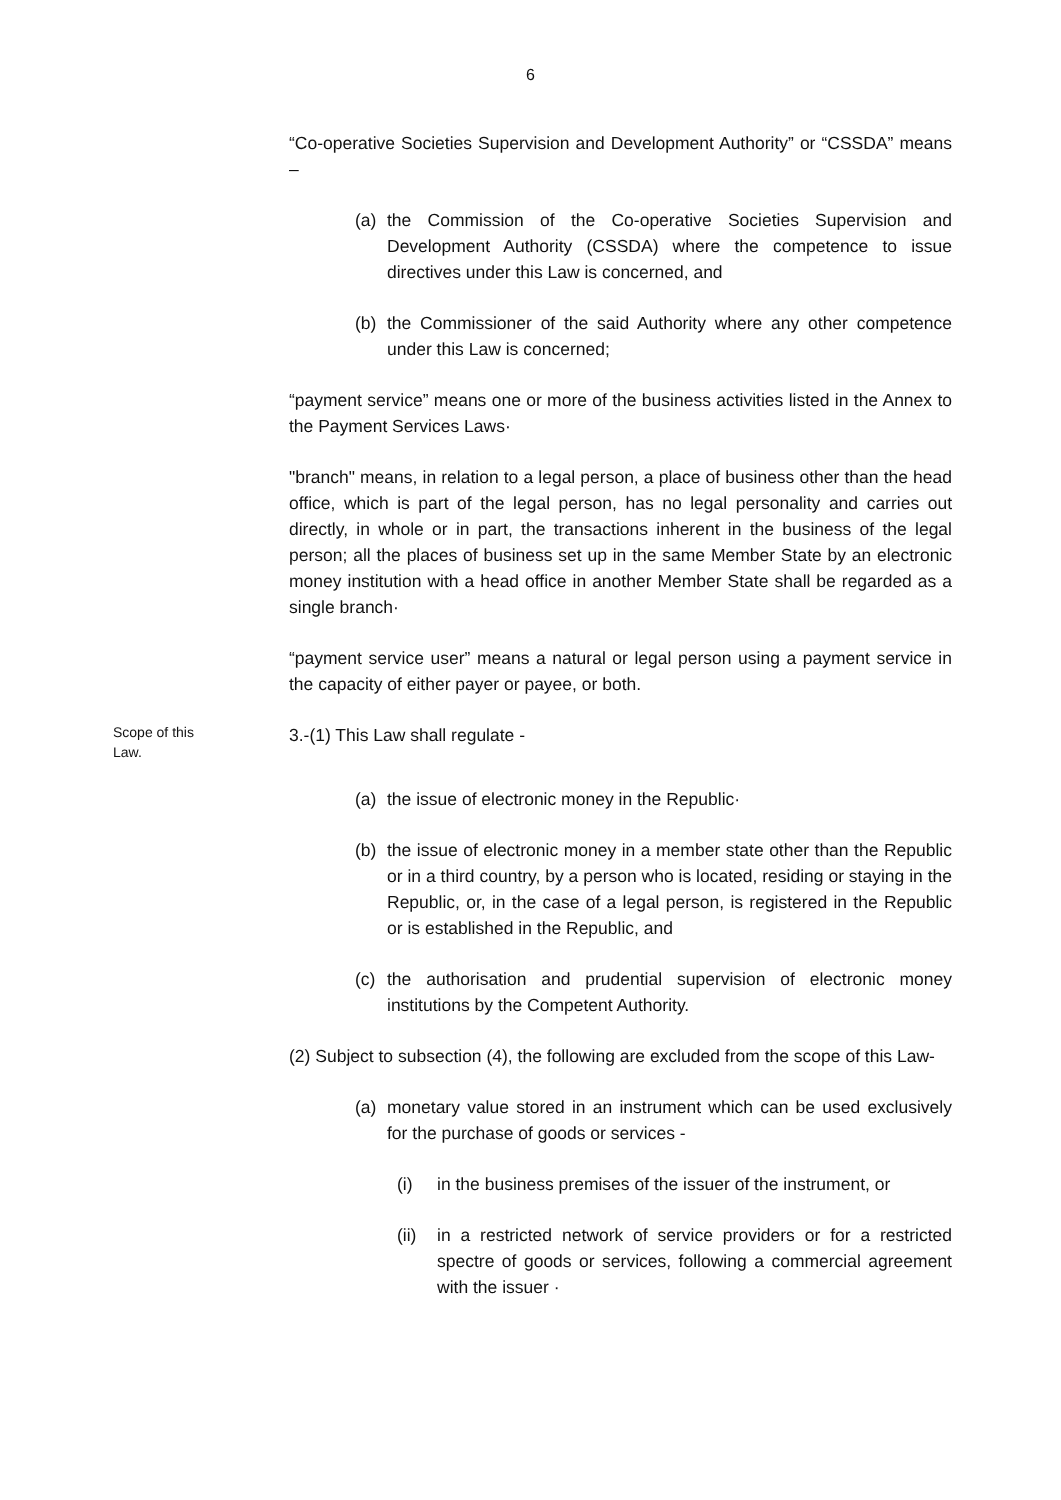6
“Co-operative Societies Supervision and Development Authority” or “CSSDA” means –
(a) the Commission of the Co-operative Societies Supervision and Development Authority (CSSDA) where the competence to issue directives under this Law is concerned, and
(b) the Commissioner of the said Authority where any other competence under this Law is concerned;
“payment service” means one or more of the business activities listed in the Annex to the Payment Services Laws·
"branch" means, in relation to a legal person, a place of business other than the head office, which is part of the legal person, has no legal personality and carries out directly, in whole or in part, the transactions inherent in the business of the legal person; all the places of business set up in the same Member State by an electronic money institution with a head office in another Member State shall be regarded as a single branch·
“payment service user” means a natural or legal person using a payment service in the capacity of either payer or payee, or both.
Scope of this
Law.
3.-(1) This Law shall regulate -
(a) the issue of electronic money in the Republic·
(b) the issue of electronic money in a member state other than the Republic or in a third country, by a person who is located, residing or staying in the Republic, or, in the case of a legal person, is registered in the Republic or is established in the Republic, and
(c) the authorisation and prudential supervision of electronic money institutions by the Competent Authority.
(2) Subject to subsection (4), the following are excluded from the scope of this Law-
(a) monetary value stored in an instrument which can be used exclusively for the purchase of goods or services -
(i) in the business premises of the issuer of the instrument, or
(ii) in a restricted network of service providers or for a restricted spectre of goods or services, following a commercial agreement with the issuer ·